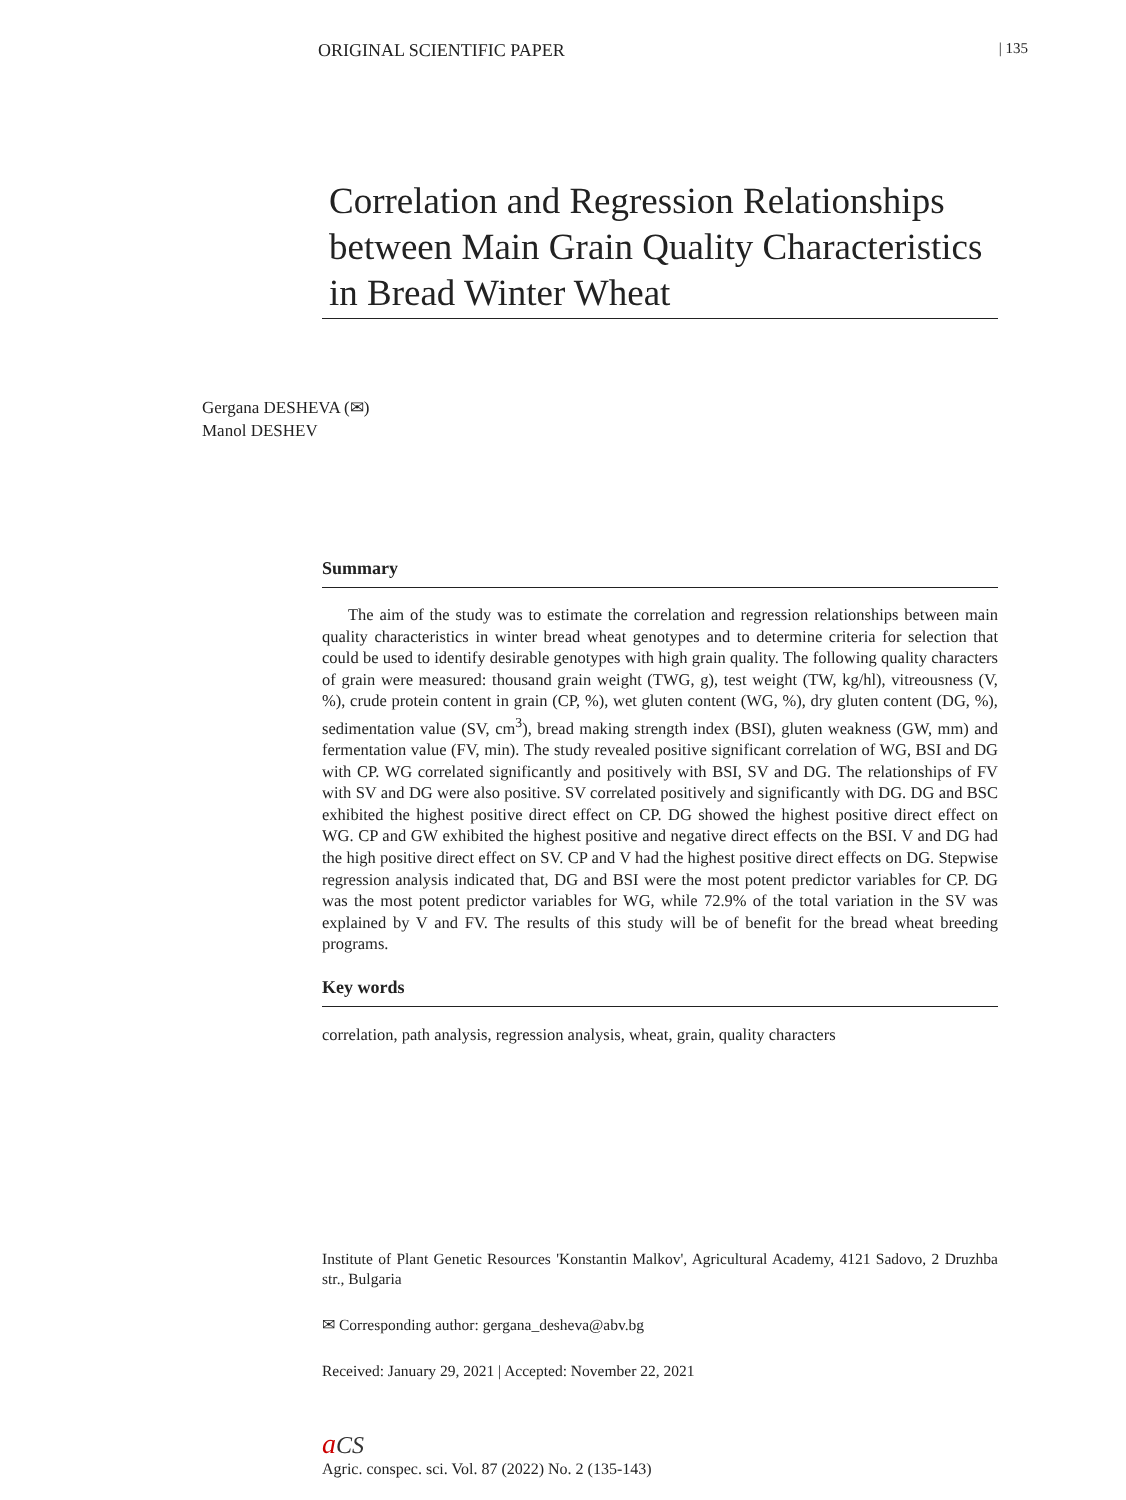ORIGINAL SCIENTIFIC PAPER | 135
Correlation and Regression Relationships between Main Grain Quality Characteristics in Bread Winter Wheat
Gergana DESHEVA (✉)
Manol DESHEV
Summary
The aim of the study was to estimate the correlation and regression relationships between main quality characteristics in winter bread wheat genotypes and to determine criteria for selection that could be used to identify desirable genotypes with high grain quality. The following quality characters of grain were measured: thousand grain weight (TWG, g), test weight (TW, kg/hl), vitreousness (V, %), crude protein content in grain (CP, %), wet gluten content (WG, %), dry gluten content (DG, %), sedimentation value (SV, cm<sup>3</sup>), bread making strength index (BSI), gluten weakness (GW, mm) and fermentation value (FV, min). The study revealed positive significant correlation of WG, BSI and DG with CP. WG correlated significantly and positively with BSI, SV and DG. The relationships of FV with SV and DG were also positive. SV correlated positively and significantly with DG. DG and BSC exhibited the highest positive direct effect on CP. DG showed the highest positive direct effect on WG. CP and GW exhibited the highest positive and negative direct effects on the BSI. V and DG had the high positive direct effect on SV. CP and V had the highest positive direct effects on DG. Stepwise regression analysis indicated that, DG and BSI were the most potent predictor variables for CP. DG was the most potent predictor variables for WG, while 72.9% of the total variation in the SV was explained by V and FV. The results of this study will be of benefit for the bread wheat breeding programs.
Key words
correlation, path analysis, regression analysis, wheat, grain, quality characters
Institute of Plant Genetic Resources 'Konstantin Malkov', Agricultural Academy, 4121 Sadovo, 2 Druzhba str., Bulgaria
✉ Corresponding author: gergana_desheva@abv.bg
Received: January 29, 2021 | Accepted: November 22, 2021
aCS
Agric. conspec. sci. Vol. 87 (2022) No. 2 (135-143)